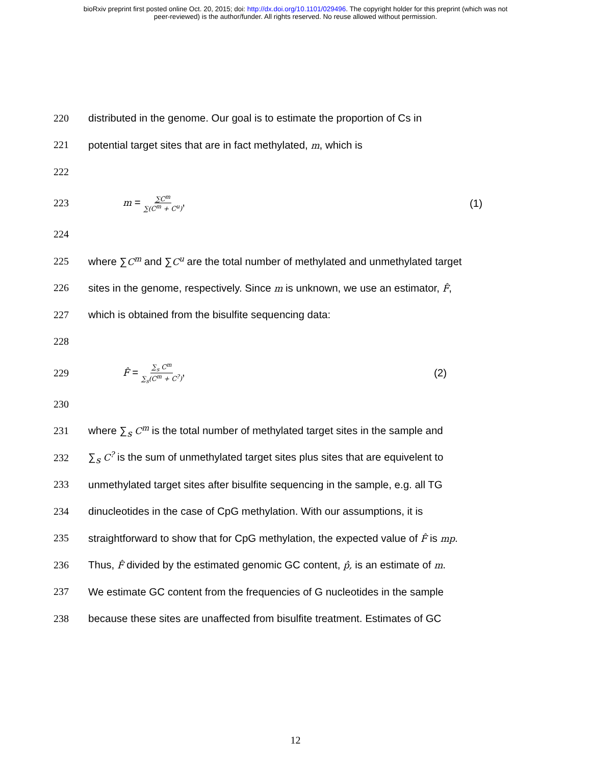bioRxiv preprint first posted online Oct. 20, 2015; doi: http://dx.doi.org/10.1101/029496. The copyright holder for this preprint (which was not
peer-reviewed) is the author/funder. All rights reserved. No reuse allowed without permission.
220 distributed in the genome. Our goal is to estimate the proportion of Cs in
221 potential target sites that are in fact methylated, m, which is
222
223 m = ∑C<sup>m</sup> ∑(C<sup>m</sup> + C<sup>u</sup>), (1)
224
225 where ∑C<sup>m</sup> and ∑C<sup>u</sup> are the total number of methylated and unmethylated target
226 sites in the genome, respectively. Since m is unknown, we use an estimator, F̂,
227 which is obtained from the bisulfite sequencing data:
228
229 F̂ = ∑<sub>s</sub> C<sup>m</sup> ∑<sub>s</sub>(C<sup>m</sup> + C<sup>?</sup>), (2)
230
231 where ∑<sub>s</sub> C<sup>m</sup> is the total number of methylated target sites in the sample and
232 ∑<sub>s</sub> C<sup>?</sup> is the sum of unmethylated target sites plus sites that are equivelent to
233 unmethylated target sites after bisulfite sequencing in the sample, e.g. all TG
234 dinucleotides in the case of CpG methylation. With our assumptions, it is
235 straightforward to show that for CpG methylation, the expected value of F̂ is mp.
236 Thus, F̂ divided by the estimated genomic GC content, p̂, is an estimate of m.
237 We estimate GC content from the frequencies of G nucleotides in the sample
238 because these sites are unaffected from bisulfite treatment. Estimates of GC
12